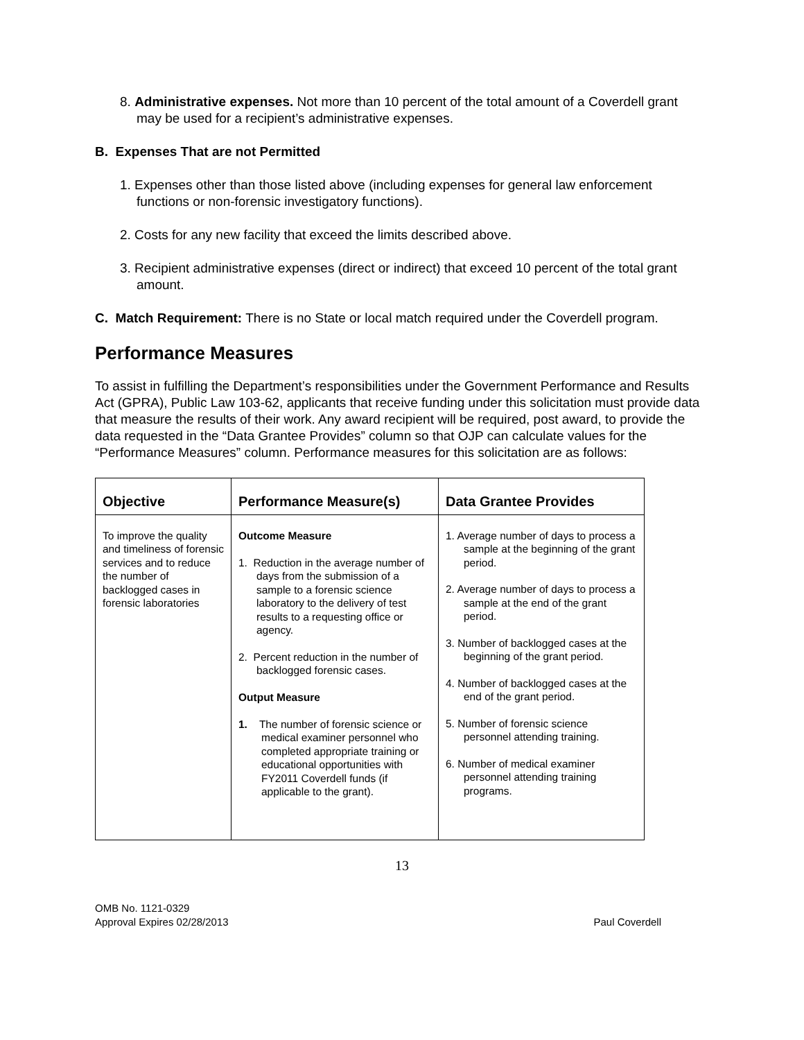8. Administrative expenses. Not more than 10 percent of the total amount of a Coverdell grant may be used for a recipient’s administrative expenses.
B. Expenses That are not Permitted
1. Expenses other than those listed above (including expenses for general law enforcement functions or non-forensic investigatory functions).
2. Costs for any new facility that exceed the limits described above.
3. Recipient administrative expenses (direct or indirect) that exceed 10 percent of the total grant amount.
C. Match Requirement: There is no State or local match required under the Coverdell program.
Performance Measures
To assist in fulfilling the Department’s responsibilities under the Government Performance and Results Act (GPRA), Public Law 103-62, applicants that receive funding under this solicitation must provide data that measure the results of their work. Any award recipient will be required, post award, to provide the data requested in the “Data Grantee Provides” column so that OJP can calculate values for the “Performance Measures” column. Performance measures for this solicitation are as follows:
| Objective | Performance Measure(s) | Data Grantee Provides |
| --- | --- | --- |
| To improve the quality and timeliness of forensic services and to reduce the number of backlogged cases in forensic laboratories | Outcome Measure 1. Reduction in the average number of days from the submission of a sample to a forensic science laboratory to the delivery of test results to a requesting office or agency. 2. Percent reduction in the number of backlogged forensic cases. Output Measure 1. The number of forensic science or medical examiner personnel who completed appropriate training or educational opportunities with FY2011 Coverdell funds (if applicable to the grant). | 1. Average number of days to process a sample at the beginning of the grant period. 2. Average number of days to process a sample at the end of the grant period. 3. Number of backlogged cases at the beginning of the grant period. 4. Number of backlogged cases at the end of the grant period. 5. Number of forensic science personnel attending training. 6. Number of medical examiner personnel attending training programs. |
13
OMB No. 1121-0329
Approval Expires 02/28/2013
Paul Coverdell